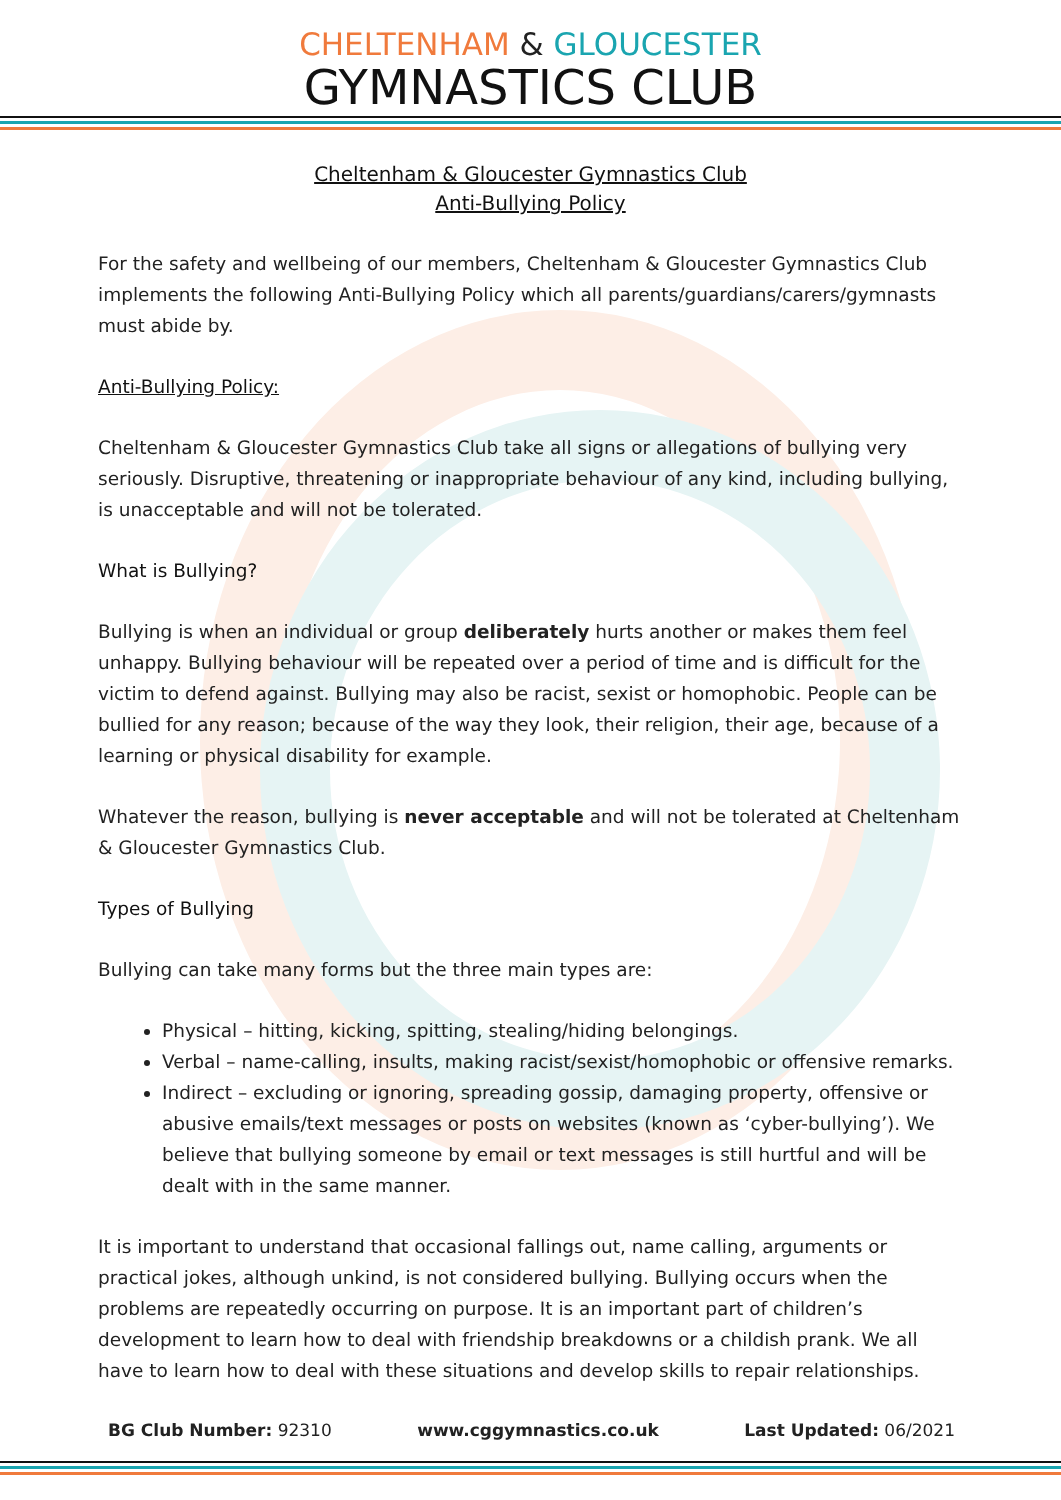CHELTENHAM & GLOUCESTER
GYMNASTICS CLUB
Cheltenham & Gloucester Gymnastics Club
Anti-Bullying Policy
For the safety and wellbeing of our members, Cheltenham & Gloucester Gymnastics Club implements the following Anti-Bullying Policy which all parents/guardians/carers/gymnasts must abide by.
Anti-Bullying Policy:
Cheltenham & Gloucester Gymnastics Club take all signs or allegations of bullying very seriously. Disruptive, threatening or inappropriate behaviour of any kind, including bullying, is unacceptable and will not be tolerated.
What is Bullying?
Bullying is when an individual or group deliberately hurts another or makes them feel unhappy. Bullying behaviour will be repeated over a period of time and is difficult for the victim to defend against. Bullying may also be racist, sexist or homophobic. People can be bullied for any reason; because of the way they look, their religion, their age, because of a learning or physical disability for example.
Whatever the reason, bullying is never acceptable and will not be tolerated at Cheltenham & Gloucester Gymnastics Club.
Types of Bullying
Bullying can take many forms but the three main types are:
Physical – hitting, kicking, spitting, stealing/hiding belongings.
Verbal – name-calling, insults, making racist/sexist/homophobic or offensive remarks.
Indirect – excluding or ignoring, spreading gossip, damaging property, offensive or abusive emails/text messages or posts on websites (known as ‘cyber-bullying’). We believe that bullying someone by email or text messages is still hurtful and will be dealt with in the same manner.
It is important to understand that occasional fallings out, name calling, arguments or practical jokes, although unkind, is not considered bullying. Bullying occurs when the problems are repeatedly occurring on purpose. It is an important part of children’s development to learn how to deal with friendship breakdowns or a childish prank. We all have to learn how to deal with these situations and develop skills to repair relationships.
BG Club Number: 92310 www.cggymnastics.co.uk Last Updated: 06/2021